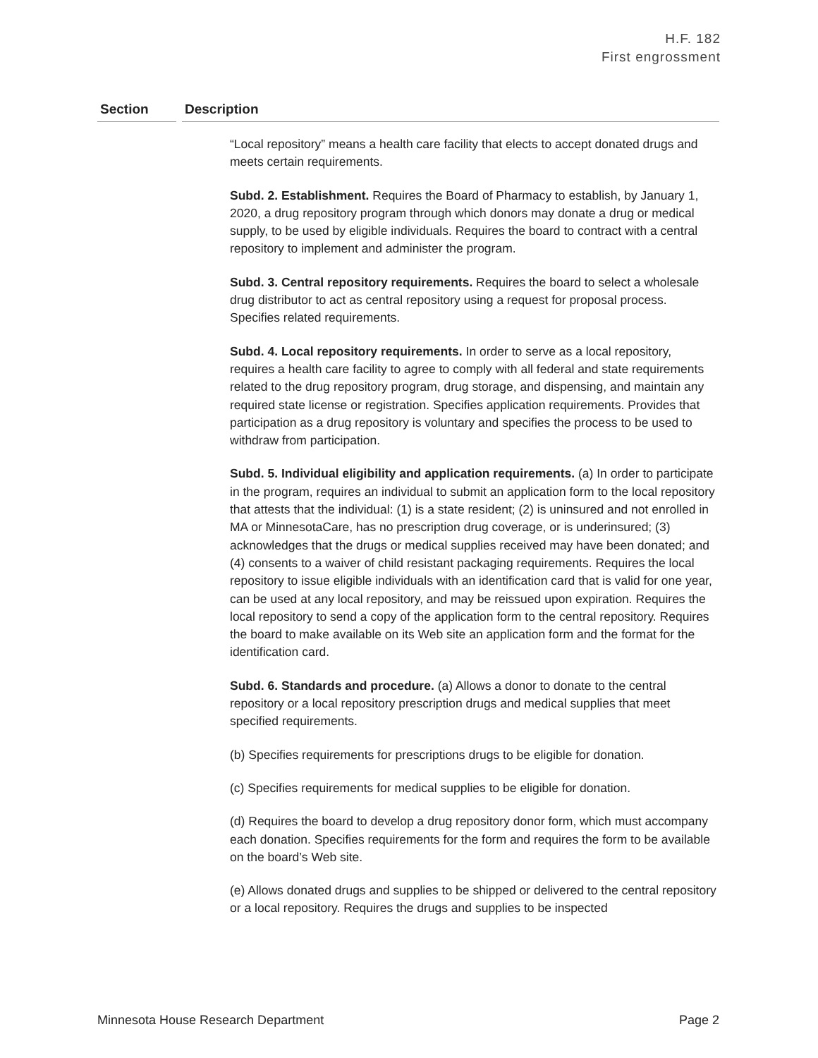H.F. 182
First engrossment
Section Description
“Local repository” means a health care facility that elects to accept donated drugs and meets certain requirements.
Subd. 2. Establishment. Requires the Board of Pharmacy to establish, by January 1, 2020, a drug repository program through which donors may donate a drug or medical supply, to be used by eligible individuals. Requires the board to contract with a central repository to implement and administer the program.
Subd. 3. Central repository requirements. Requires the board to select a wholesale drug distributor to act as central repository using a request for proposal process. Specifies related requirements.
Subd. 4. Local repository requirements. In order to serve as a local repository, requires a health care facility to agree to comply with all federal and state requirements related to the drug repository program, drug storage, and dispensing, and maintain any required state license or registration. Specifies application requirements. Provides that participation as a drug repository is voluntary and specifies the process to be used to withdraw from participation.
Subd. 5. Individual eligibility and application requirements. (a) In order to participate in the program, requires an individual to submit an application form to the local repository that attests that the individual: (1) is a state resident; (2) is uninsured and not enrolled in MA or MinnesotaCare, has no prescription drug coverage, or is underinsured; (3) acknowledges that the drugs or medical supplies received may have been donated; and (4) consents to a waiver of child resistant packaging requirements. Requires the local repository to issue eligible individuals with an identification card that is valid for one year, can be used at any local repository, and may be reissued upon expiration. Requires the local repository to send a copy of the application form to the central repository. Requires the board to make available on its Web site an application form and the format for the identification card.
Subd. 6. Standards and procedure. (a) Allows a donor to donate to the central repository or a local repository prescription drugs and medical supplies that meet specified requirements.
(b) Specifies requirements for prescriptions drugs to be eligible for donation.
(c) Specifies requirements for medical supplies to be eligible for donation.
(d) Requires the board to develop a drug repository donor form, which must accompany each donation. Specifies requirements for the form and requires the form to be available on the board’s Web site.
(e) Allows donated drugs and supplies to be shipped or delivered to the central repository or a local repository. Requires the drugs and supplies to be inspected
Minnesota House Research Department Page 2